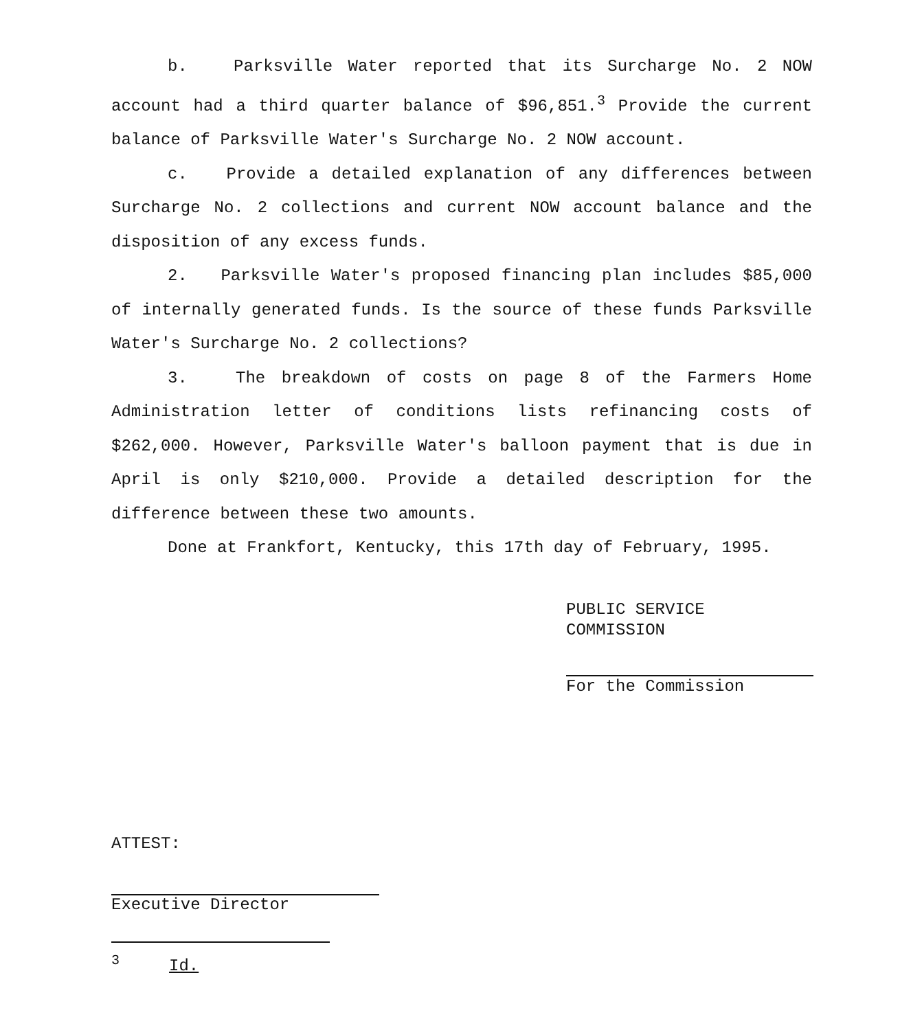b. Parksville Water reported that its Surcharge No. 2 NOW account had a third quarter balance of $96,851.<sup>3</sup> Provide the current balance of Parksville Water's Surcharge No. 2 NOW account.
c. Provide a detailed explanation of any differences between Surcharge No. 2 collections and current NOW account balance and the disposition of any excess funds.
2. Parksville Water's proposed financing plan includes $85,000 of internally generated funds. Is the source of these funds Parksville Water's Surcharge No. 2 collections?
3. The breakdown of costs on page 8 of the Farmers Home Administration letter of conditions lists refinancing costs of $262,000. However, Parksville Water's balloon payment that is due in April is only $210,000. Provide a detailed description for the difference between these two amounts.
Done at Frankfort, Kentucky, this 17th day of February, 1995.
PUBLIC SERVICE COMMISSION
For the Commission
ATTEST:
Executive Director
<sup>3</sup> Id.